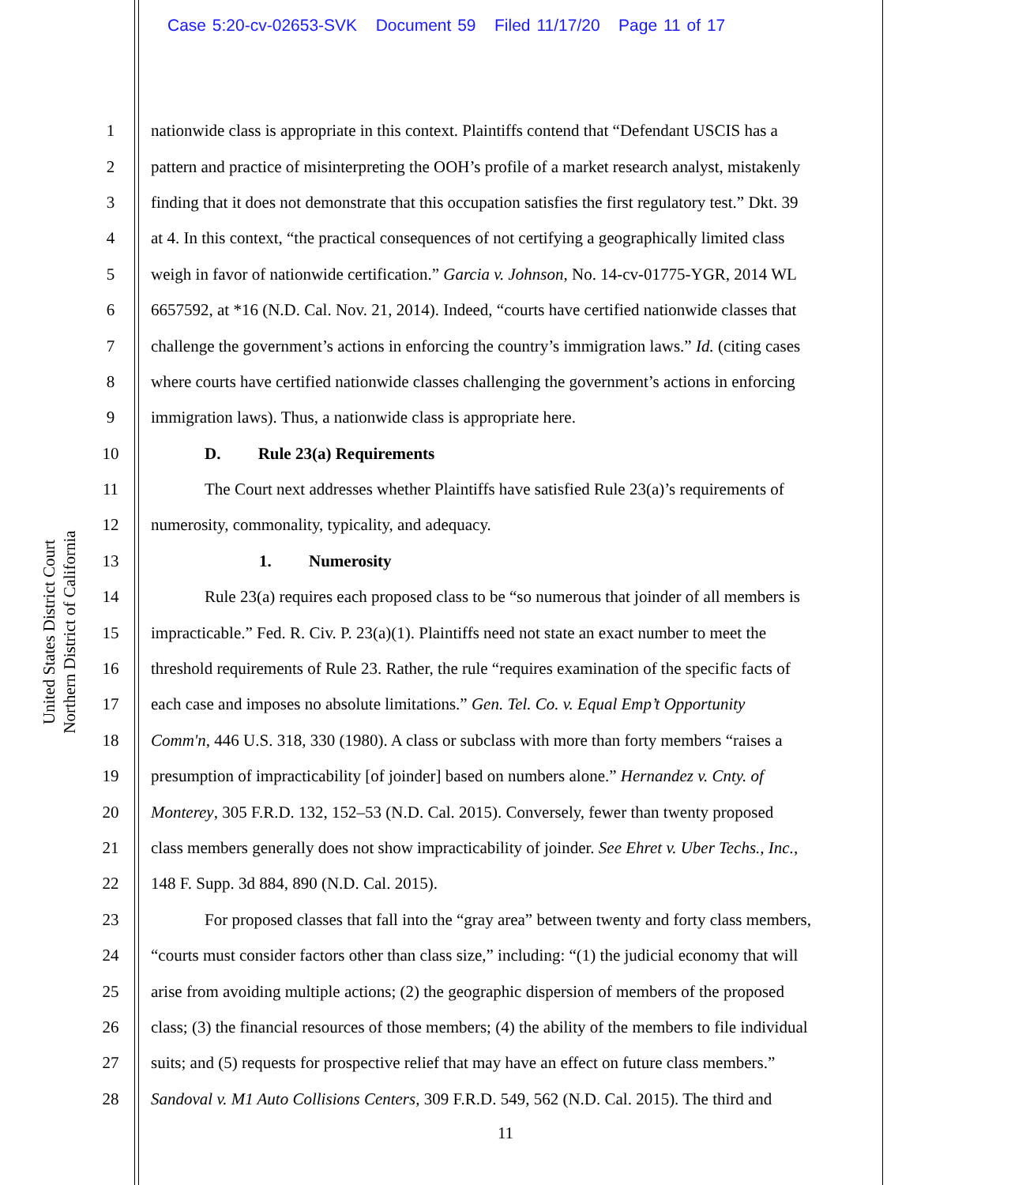Case 5:20-cv-02653-SVK Document 59 Filed 11/17/20 Page 11 of 17
United States District Court
Northern District of California
1 nationwide class is appropriate in this context. Plaintiffs contend that “Defendant USCIS has a
2 pattern and practice of misinterpreting the OOH’s profile of a market research analyst, mistakenly
3 finding that it does not demonstrate that this occupation satisfies the first regulatory test.” Dkt. 39
4 at 4. In this context, “the practical consequences of not certifying a geographically limited class
5 weigh in favor of nationwide certification.” Garcia v. Johnson, No. 14-cv-01775-YGR, 2014 WL
6 6657592, at *16 (N.D. Cal. Nov. 21, 2014). Indeed, “courts have certified nationwide classes that
7 challenge the government’s actions in enforcing the country’s immigration laws.” Id. (citing cases
8 where courts have certified nationwide classes challenging the government’s actions in enforcing
9 immigration laws). Thus, a nationwide class is appropriate here.
10 D. Rule 23(a) Requirements
11 The Court next addresses whether Plaintiffs have satisfied Rule 23(a)’s requirements of
12 numerosity, commonality, typicality, and adequacy.
13 1. Numerosity
14 Rule 23(a) requires each proposed class to be “so numerous that joinder of all members is
15 impracticable.” Fed. R. Civ. P. 23(a)(1). Plaintiffs need not state an exact number to meet the
16 threshold requirements of Rule 23. Rather, the rule “requires examination of the specific facts of
17 each case and imposes no absolute limitations.” Gen. Tel. Co. v. Equal Emp’t Opportunity
18 Comm'n, 446 U.S. 318, 330 (1980). A class or subclass with more than forty members “raises a
19 presumption of impracticability [of joinder] based on numbers alone.” Hernandez v. Cnty. of
20 Monterey, 305 F.R.D. 132, 152–53 (N.D. Cal. 2015). Conversely, fewer than twenty proposed
21 class members generally does not show impracticability of joinder. See Ehret v. Uber Techs., Inc.,
22 148 F. Supp. 3d 884, 890 (N.D. Cal. 2015).
23 For proposed classes that fall into the “gray area” between twenty and forty class members,
24 “courts must consider factors other than class size,” including: “(1) the judicial economy that will
25 arise from avoiding multiple actions; (2) the geographic dispersion of members of the proposed
26 class; (3) the financial resources of those members; (4) the ability of the members to file individual
27 suits; and (5) requests for prospective relief that may have an effect on future class members.”
28 Sandoval v. M1 Auto Collisions Centers, 309 F.R.D. 549, 562 (N.D. Cal. 2015). The third and
11